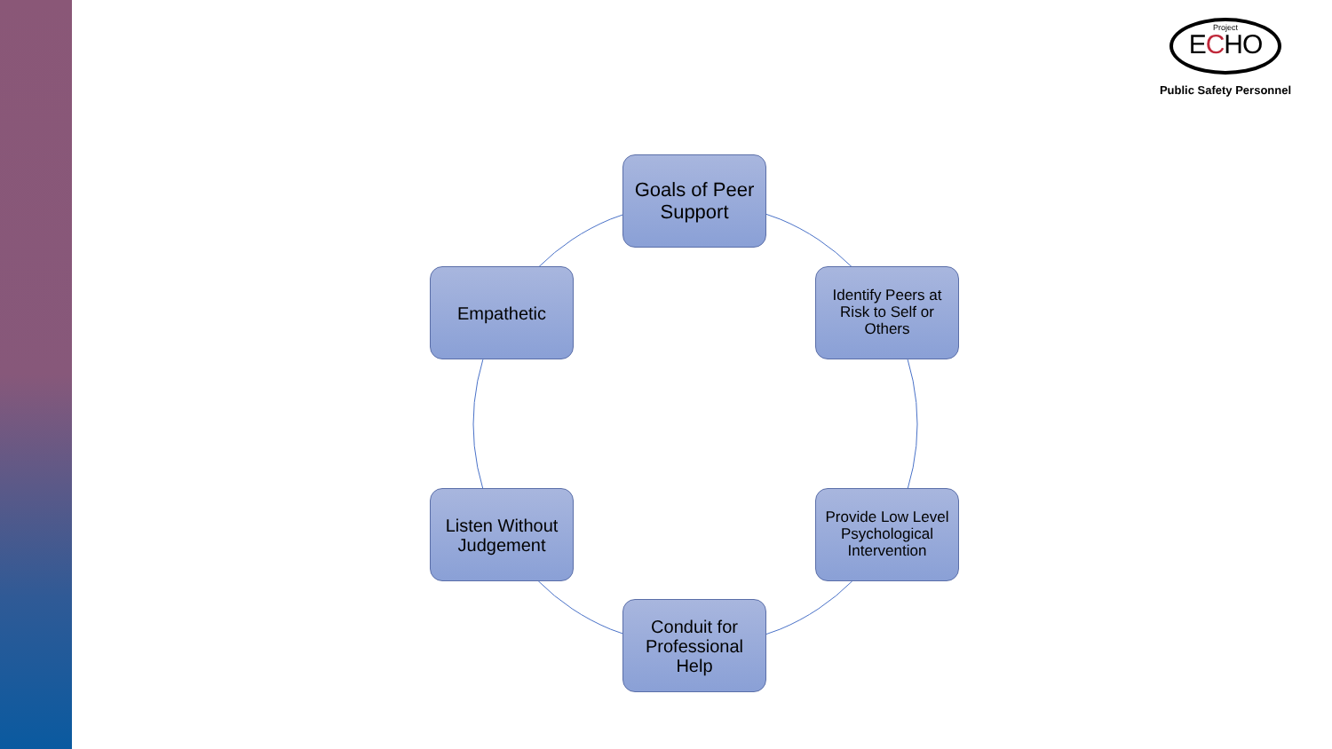Project
ECHO
Public Safety Personnel
Goals of Peer Support
Identify Peers at Risk to Self or Others
Provide Low Level Psychological Intervention
Conduit for Professional Help
Listen Without Judgement
Empathetic